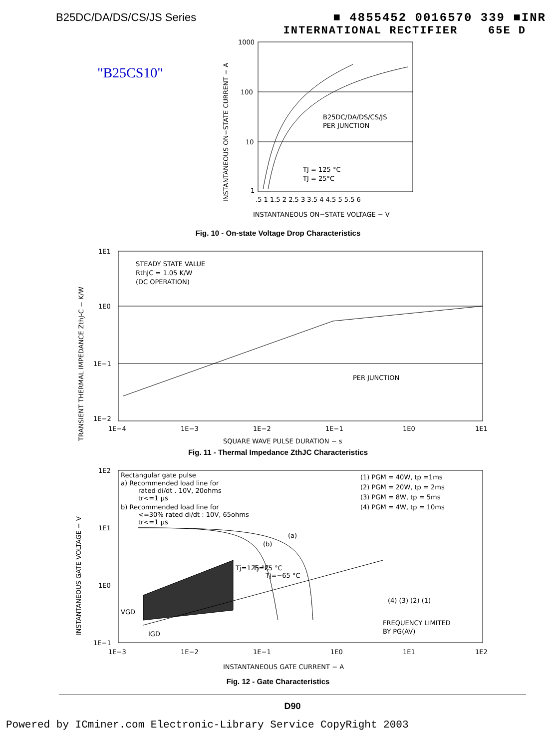B25DC/DA/DS/CS/JS Series ■ 4855452 0016570 339 ■INR
INTERNATIONAL RECTIFIER 65E D
"B25CS10"
1000
100
10
1
B25DC/DA/DS/CS/JS
PER JUNCTION
TJ = 125 °C
TJ = 25°C
.5 1 1.5 2 2.5 3 3.5 4 4.5 5 5.5 6
INSTANTANEOUS ON−STATE VOLTAGE − V
INSTANTANEOUS ON−STATE CURRENT − A
Fig. 10 - On-state Voltage Drop Characteristics
1E1
1E0
1E−1
1E−2
STEADY STATE VALUE
RthJC = 1.05 K/W
(DC OPERATION)
PER JUNCTION
1E−4
1E−3
1E−2
1E−1
1E0
1E1
SQUARE WAVE PULSE DURATION − s
TRANSIENT THERMAL IMPEDANCE ZthJ-C − K/W
Fig. 11 - Thermal Impedance ZthJC Characteristics
1E2
1E1
1E0
1E−1
Rectangular gate pulse
a) Recommended load line for
rated di/dt . 10V, 20ohms
tr<=1 µs
b) Recommended load line for
<=30% rated di/dt : 10V, 65ohms
tr<=1 µs
(1) PGM = 40W, tp =1ms
(2) PGM = 20W, tp = 2ms
(3) PGM = 8W, tp = 5ms
(4) PGM = 4W, tp = 10ms
(a)
(b)
Tj=125 °C
Tj=25 °C
Tj=−65 °C
(4) (3) (2) (1)
VGD
IGD
FREQUENCY LIMITED
BY PG(AV)
1E−3
1E−2
1E−1
1E0
1E1
1E2
INSTANTANEOUS GATE CURRENT − A
INSTANTANEOUS GATE VOLTAGE − V
Fig. 12 - Gate Characteristics
D90
Powered by ICminer.com Electronic-Library Service CopyRight 2003